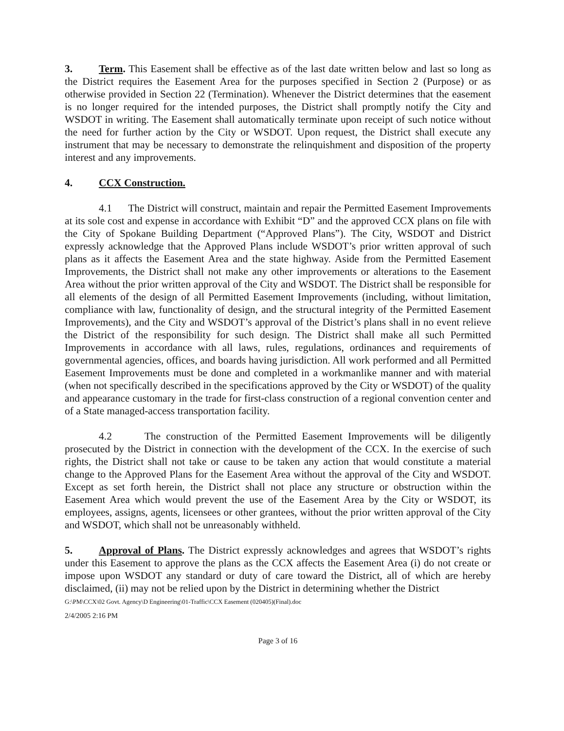3. Term. This Easement shall be effective as of the last date written below and last so long as the District requires the Easement Area for the purposes specified in Section 2 (Purpose) or as otherwise provided in Section 22 (Termination). Whenever the District determines that the easement is no longer required for the intended purposes, the District shall promptly notify the City and WSDOT in writing. The Easement shall automatically terminate upon receipt of such notice without the need for further action by the City or WSDOT. Upon request, the District shall execute any instrument that may be necessary to demonstrate the relinquishment and disposition of the property interest and any improvements.
4. CCX Construction.
4.1 The District will construct, maintain and repair the Permitted Easement Improvements at its sole cost and expense in accordance with Exhibit “D” and the approved CCX plans on file with the City of Spokane Building Department (“Approved Plans”). The City, WSDOT and District expressly acknowledge that the Approved Plans include WSDOT’s prior written approval of such plans as it affects the Easement Area and the state highway. Aside from the Permitted Easement Improvements, the District shall not make any other improvements or alterations to the Easement Area without the prior written approval of the City and WSDOT. The District shall be responsible for all elements of the design of all Permitted Easement Improvements (including, without limitation, compliance with law, functionality of design, and the structural integrity of the Permitted Easement Improvements), and the City and WSDOT’s approval of the District’s plans shall in no event relieve the District of the responsibility for such design. The District shall make all such Permitted Improvements in accordance with all laws, rules, regulations, ordinances and requirements of governmental agencies, offices, and boards having jurisdiction. All work performed and all Permitted Easement Improvements must be done and completed in a workmanlike manner and with material (when not specifically described in the specifications approved by the City or WSDOT) of the quality and appearance customary in the trade for first-class construction of a regional convention center and of a State managed-access transportation facility.
4.2 The construction of the Permitted Easement Improvements will be diligently prosecuted by the District in connection with the development of the CCX. In the exercise of such rights, the District shall not take or cause to be taken any action that would constitute a material change to the Approved Plans for the Easement Area without the approval of the City and WSDOT. Except as set forth herein, the District shall not place any structure or obstruction within the Easement Area which would prevent the use of the Easement Area by the City or WSDOT, its employees, assigns, agents, licensees or other grantees, without the prior written approval of the City and WSDOT, which shall not be unreasonably withheld.
5. Approval of Plans. The District expressly acknowledges and agrees that WSDOT’s rights under this Easement to approve the plans as the CCX affects the Easement Area (i) do not create or impose upon WSDOT any standard or duty of care toward the District, all of which are hereby disclaimed, (ii) may not be relied upon by the District in determining whether the District
G:\PM\CCX\02 Govt. Agency\D Engineering\01-Traffic\CCX Easement (020405)(Final).doc
2/4/2005 2:16 PM
Page 3 of 16